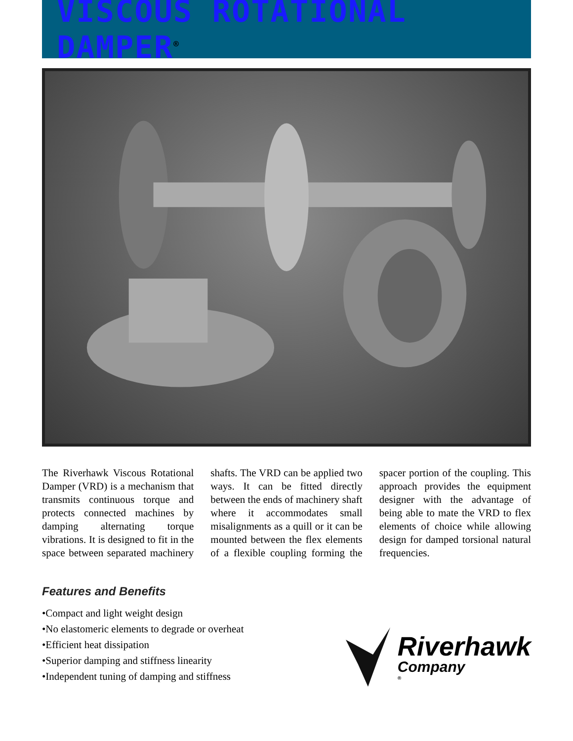VISCOUS ROTATIONAL DAMPER<sup>®</sup>
The Riverhawk Viscous Rotational Damper (VRD) is a mechanism that transmits continuous torque and protects connected machines by damping alternating torque vibrations. It is designed to fit in the space between separated machinery shafts. The VRD can be applied two ways. It can be fitted directly between the ends of machinery shaft where it accommodates small misalignments as a quill or it can be mounted between the flex elements of a flexible coupling forming the spacer portion of the coupling. This approach provides the equipment designer with the advantage of being able to mate the VRD to flex elements of choice while allowing design for damped torsional natural frequencies.
Features and Benefits
•Compact and light weight design
•No elastomeric elements to degrade or overheat
•Efficient heat dissipation
•Superior damping and stiffness linearity
•Independent tuning of damping and stiffness
Riverhawk
Company
®